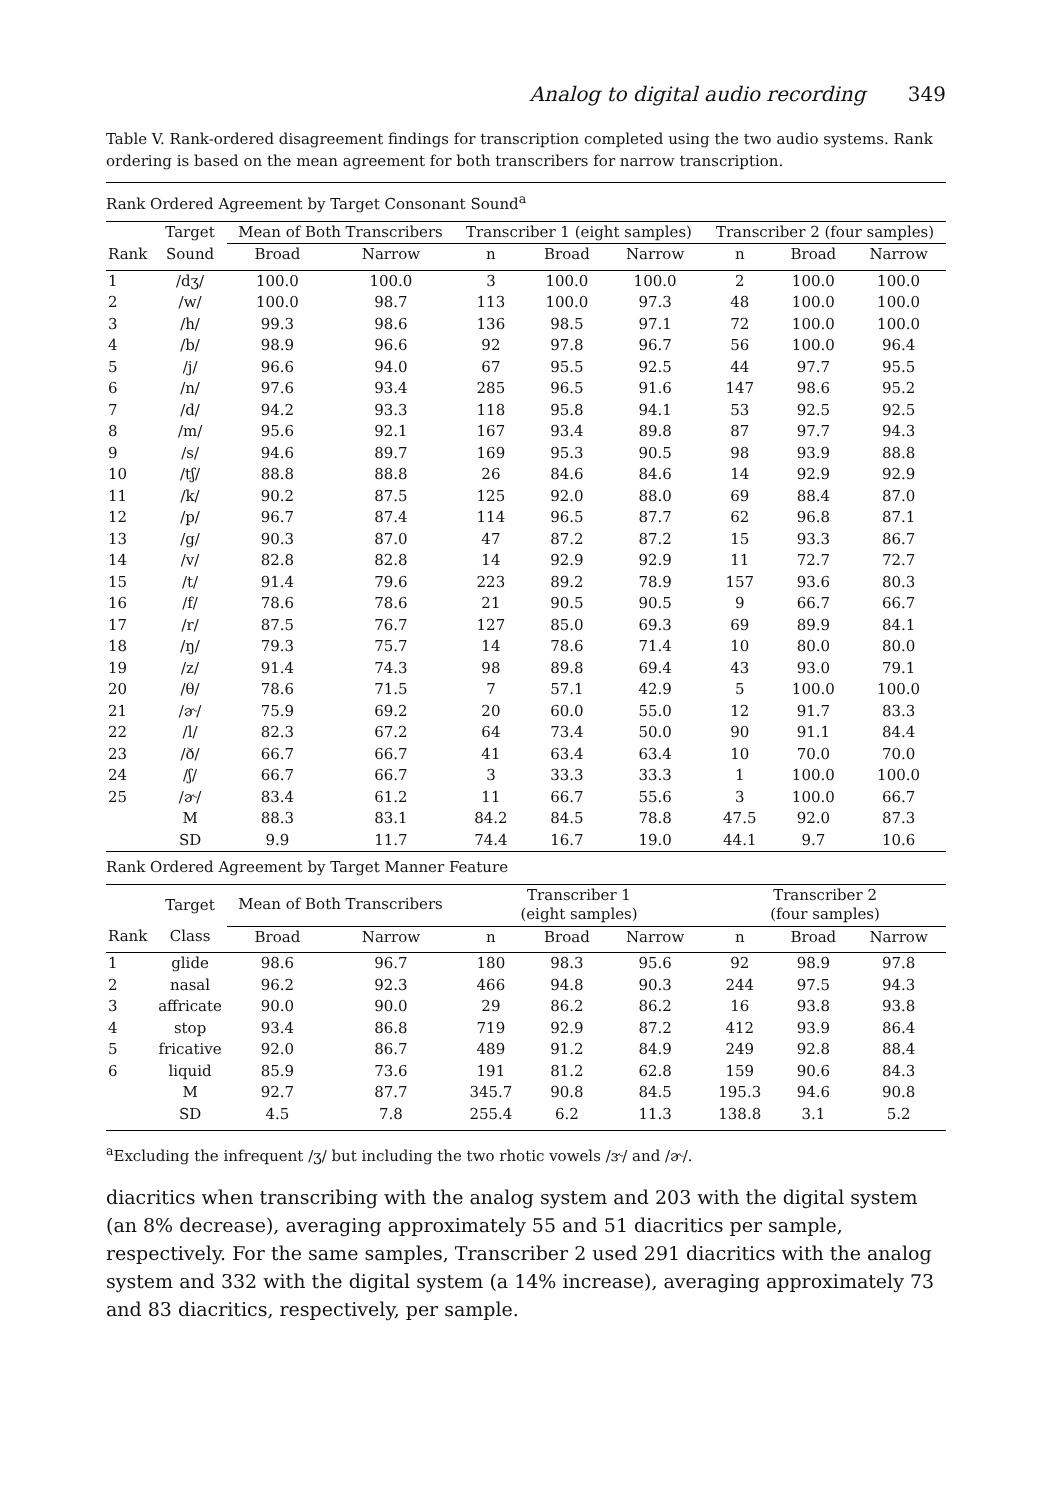Analog to digital audio recording 349
Table V. Rank-ordered disagreement findings for transcription completed using the two audio systems. Rank ordering is based on the mean agreement for both transcribers for narrow transcription.
| Rank Ordered Agreement by Target Consonant Sound<sup>a</sup> | | | | | | | | | |
| | Target | Mean of Both Transcribers | | Transcriber 1 (eight samples) | | | Transcriber 2 (four samples) | | |
| Rank | Sound | Broad | Narrow | n | Broad | Narrow | n | Broad | Narrow |
| 1 | /dʒ/ | 100.0 | 100.0 | 3 | 100.0 | 100.0 | 2 | 100.0 | 100.0 |
| 2 | /w/ | 100.0 | 98.7 | 113 | 100.0 | 97.3 | 48 | 100.0 | 100.0 |
| 3 | /h/ | 99.3 | 98.6 | 136 | 98.5 | 97.1 | 72 | 100.0 | 100.0 |
| 4 | /b/ | 98.9 | 96.6 | 92 | 97.8 | 96.7 | 56 | 100.0 | 96.4 |
| 5 | /j/ | 96.6 | 94.0 | 67 | 95.5 | 92.5 | 44 | 97.7 | 95.5 |
| 6 | /n/ | 97.6 | 93.4 | 285 | 96.5 | 91.6 | 147 | 98.6 | 95.2 |
| 7 | /d/ | 94.2 | 93.3 | 118 | 95.8 | 94.1 | 53 | 92.5 | 92.5 |
| 8 | /m/ | 95.6 | 92.1 | 167 | 93.4 | 89.8 | 87 | 97.7 | 94.3 |
| 9 | /s/ | 94.6 | 89.7 | 169 | 95.3 | 90.5 | 98 | 93.9 | 88.8 |
| 10 | /tʃ/ | 88.8 | 88.8 | 26 | 84.6 | 84.6 | 14 | 92.9 | 92.9 |
| 11 | /k/ | 90.2 | 87.5 | 125 | 92.0 | 88.0 | 69 | 88.4 | 87.0 |
| 12 | /p/ | 96.7 | 87.4 | 114 | 96.5 | 87.7 | 62 | 96.8 | 87.1 |
| 13 | /g/ | 90.3 | 87.0 | 47 | 87.2 | 87.2 | 15 | 93.3 | 86.7 |
| 14 | /v/ | 82.8 | 82.8 | 14 | 92.9 | 92.9 | 11 | 72.7 | 72.7 |
| 15 | /t/ | 91.4 | 79.6 | 223 | 89.2 | 78.9 | 157 | 93.6 | 80.3 |
| 16 | /f/ | 78.6 | 78.6 | 21 | 90.5 | 90.5 | 9 | 66.7 | 66.7 |
| 17 | /r/ | 87.5 | 76.7 | 127 | 85.0 | 69.3 | 69 | 89.9 | 84.1 |
| 18 | /ŋ/ | 79.3 | 75.7 | 14 | 78.6 | 71.4 | 10 | 80.0 | 80.0 |
| 19 | /z/ | 91.4 | 74.3 | 98 | 89.8 | 69.4 | 43 | 93.0 | 79.1 |
| 20 | /θ/ | 78.6 | 71.5 | 7 | 57.1 | 42.9 | 5 | 100.0 | 100.0 |
| 21 | /ɚ/ | 75.9 | 69.2 | 20 | 60.0 | 55.0 | 12 | 91.7 | 83.3 |
| 22 | /l/ | 82.3 | 67.2 | 64 | 73.4 | 50.0 | 90 | 91.1 | 84.4 |
| 23 | /ð/ | 66.7 | 66.7 | 41 | 63.4 | 63.4 | 10 | 70.0 | 70.0 |
| 24 | /ʃ/ | 66.7 | 66.7 | 3 | 33.3 | 33.3 | 1 | 100.0 | 100.0 |
| 25 | /ɚ/ | 83.4 | 61.2 | 11 | 66.7 | 55.6 | 3 | 100.0 | 66.7 |
| | M | 88.3 | 83.1 | 84.2 | 84.5 | 78.8 | 47.5 | 92.0 | 87.3 |
| | SD | 9.9 | 11.7 | 74.4 | 16.7 | 19.0 | 44.1 | 9.7 | 10.6 |
| Rank Ordered Agreement by Target Manner Feature | | | | | | | | | |
| | Target | Mean of Both Transcribers | | Transcriber 1 (eight samples) | | | Transcriber 2 (four samples) | | |
| Rank | Class | Broad | Narrow | n | Broad | Narrow | n | Broad | Narrow |
| 1 | glide | 98.6 | 96.7 | 180 | 98.3 | 95.6 | 92 | 98.9 | 97.8 |
| 2 | nasal | 96.2 | 92.3 | 466 | 94.8 | 90.3 | 244 | 97.5 | 94.3 |
| 3 | affricate | 90.0 | 90.0 | 29 | 86.2 | 86.2 | 16 | 93.8 | 93.8 |
| 4 | stop | 93.4 | 86.8 | 719 | 92.9 | 87.2 | 412 | 93.9 | 86.4 |
| 5 | fricative | 92.0 | 86.7 | 489 | 91.2 | 84.9 | 249 | 92.8 | 88.4 |
| 6 | liquid | 85.9 | 73.6 | 191 | 81.2 | 62.8 | 159 | 90.6 | 84.3 |
| | M | 92.7 | 87.7 | 345.7 | 90.8 | 84.5 | 195.3 | 94.6 | 90.8 |
| | SD | 4.5 | 7.8 | 255.4 | 6.2 | 11.3 | 138.8 | 3.1 | 5.2 |
<sup>a</sup> Excluding the infrequent /ʒ/ but including the two rhotic vowels /ɝ/ and /ɚ/.
diacritics when transcribing with the analog system and 203 with the digital system (an 8% decrease), averaging approximately 55 and 51 diacritics per sample, respectively. For the same samples, Transcriber 2 used 291 diacritics with the analog system and 332 with the digital system (a 14% increase), averaging approximately 73 and 83 diacritics, respectively, per sample.